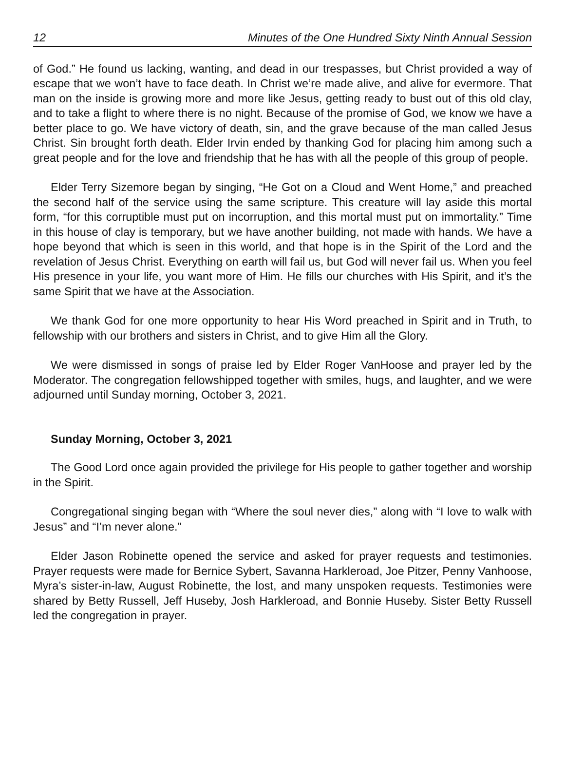12 Minutes of the One Hundred Sixty Ninth Annual Session
of God.” He found us lacking, wanting, and dead in our trespasses, but Christ provided a way of escape that we won’t have to face death. In Christ we’re made alive, and alive for evermore. That man on the inside is growing more and more like Jesus, getting ready to bust out of this old clay, and to take a flight to where there is no night. Because of the promise of God, we know we have a better place to go. We have victory of death, sin, and the grave because of the man called Jesus Christ. Sin brought forth death. Elder Irvin ended by thanking God for placing him among such a great people and for the love and friendship that he has with all the people of this group of people.
Elder Terry Sizemore began by singing, “He Got on a Cloud and Went Home,” and preached the second half of the service using the same scripture. This creature will lay aside this mortal form, “for this corruptible must put on incorruption, and this mortal must put on immortality.” Time in this house of clay is temporary, but we have another building, not made with hands. We have a hope beyond that which is seen in this world, and that hope is in the Spirit of the Lord and the revelation of Jesus Christ. Everything on earth will fail us, but God will never fail us. When you feel His presence in your life, you want more of Him. He fills our churches with His Spirit, and it’s the same Spirit that we have at the Association.
We thank God for one more opportunity to hear His Word preached in Spirit and in Truth, to fellowship with our brothers and sisters in Christ, and to give Him all the Glory.
We were dismissed in songs of praise led by Elder Roger VanHoose and prayer led by the Moderator. The congregation fellowshipped together with smiles, hugs, and laughter, and we were adjourned until Sunday morning, October 3, 2021.
Sunday Morning, October 3, 2021
The Good Lord once again provided the privilege for His people to gather together and worship in the Spirit.
Congregational singing began with “Where the soul never dies,” along with “I love to walk with Jesus” and “I’m never alone.”
Elder Jason Robinette opened the service and asked for prayer requests and testimonies. Prayer requests were made for Bernice Sybert, Savanna Harkleroad, Joe Pitzer, Penny Vanhoose, Myra’s sister-in-law, August Robinette, the lost, and many unspoken requests. Testimonies were shared by Betty Russell, Jeff Huseby, Josh Harkleroad, and Bonnie Huseby. Sister Betty Russell led the congregation in prayer.